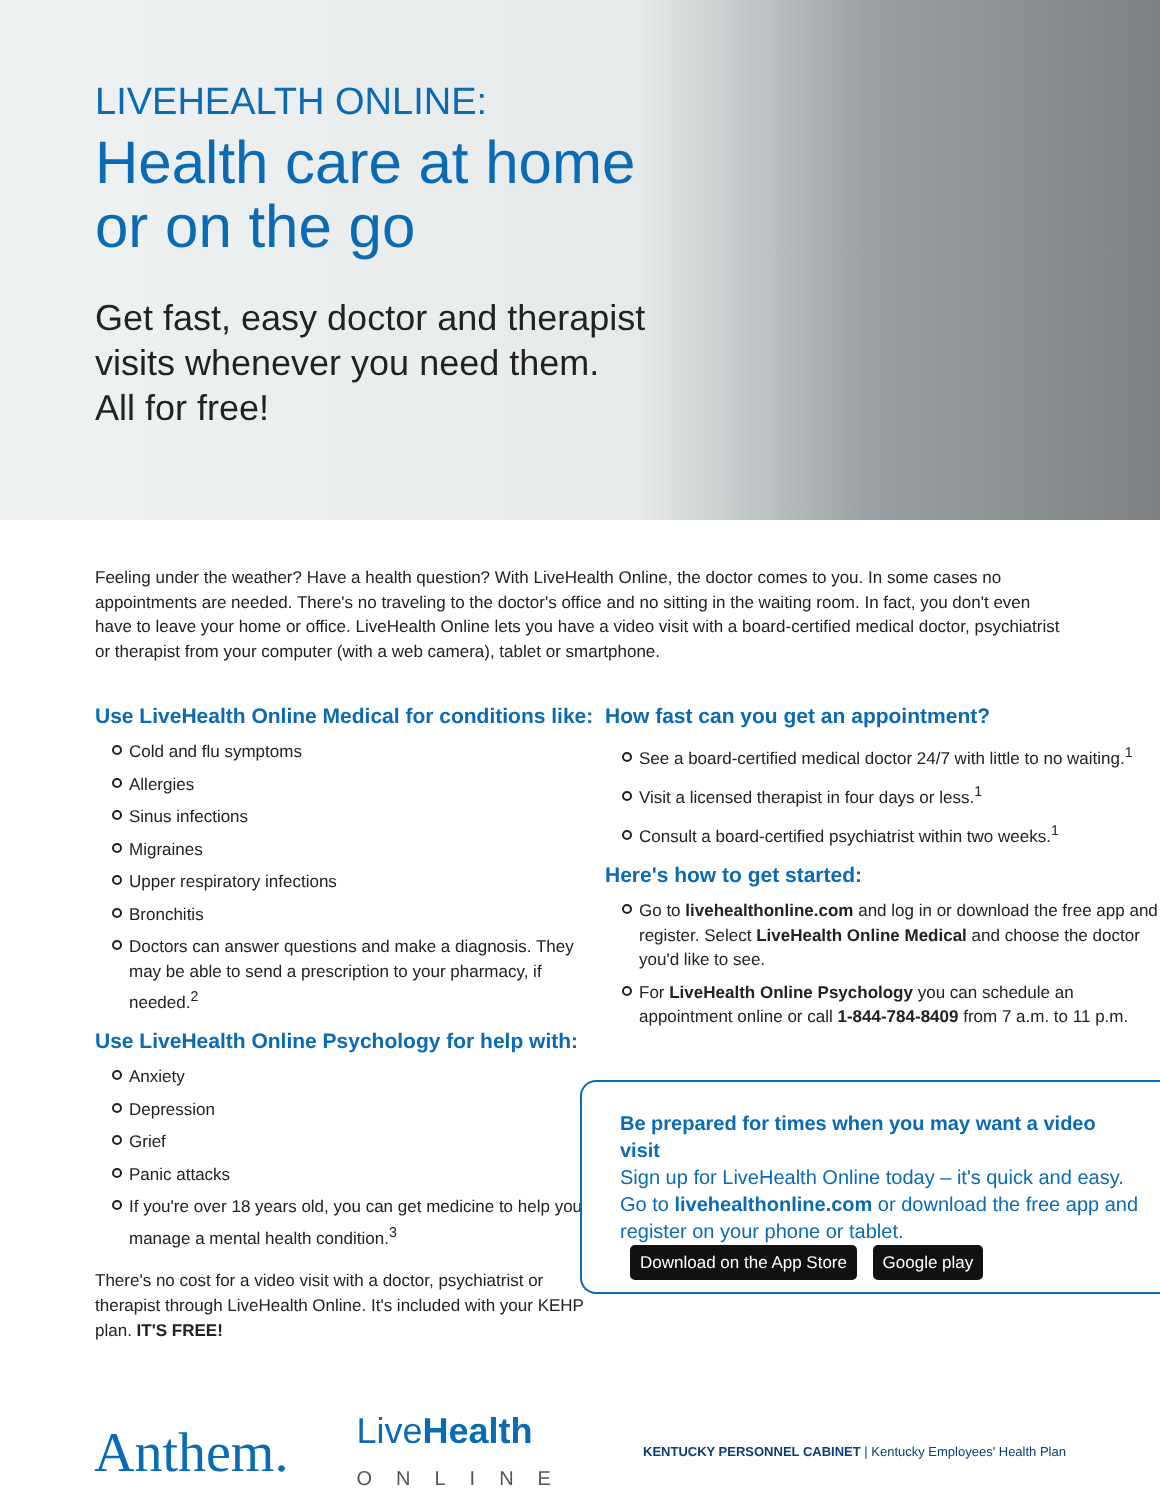LIVEHEALTH ONLINE:
Health care at home
or on the go
Get fast, easy doctor and therapist
visits whenever you need them.
All for free!
Feeling under the weather? Have a health question? With LiveHealth Online, the doctor comes to you. In some cases no appointments are needed. There's no traveling to the doctor's office and no sitting in the waiting room. In fact, you don't even have to leave your home or office. LiveHealth Online lets you have a video visit with a board-certified medical doctor, psychiatrist or therapist from your computer (with a web camera), tablet or smartphone.
Use LiveHealth Online Medical for conditions like:
Cold and flu symptoms
Allergies
Sinus infections
Migraines
Upper respiratory infections
Bronchitis
Doctors can answer questions and make a diagnosis. They may be able to send a prescription to your pharmacy, if needed.<sup>2</sup>
Use LiveHealth Online Psychology for help with:
Anxiety
Depression
Grief
Panic attacks
If you're over 18 years old, you can get medicine to help you manage a mental health condition.<sup>3</sup>
There's no cost for a video visit with a doctor, psychiatrist or therapist through LiveHealth Online. It's included with your KEHP plan. IT'S FREE!
How fast can you get an appointment?
See a board-certified medical doctor 24/7 with little to no waiting.<sup>1</sup>
Visit a licensed therapist in four days or less.<sup>1</sup>
Consult a board-certified psychiatrist within two weeks.<sup>1</sup>
Here's how to get started:
Go to livehealthonline.com and log in or download the free app and register. Select LiveHealth Online Medical and choose the doctor you'd like to see.
For LiveHealth Online Psychology you can schedule an appointment online or call 1-844-784-8409 from 7 a.m. to 11 p.m.
Be prepared for times when you may want a video visit
Sign up for LiveHealth Online today – it's quick and easy. Go to livehealthonline.com or download the free app and register on your phone or tablet. Download on the App Store Google play
Anthem. LiveHealth
ONLINE KENTUCKY PERSONNEL CABINET | Kentucky Employees' Health Plan